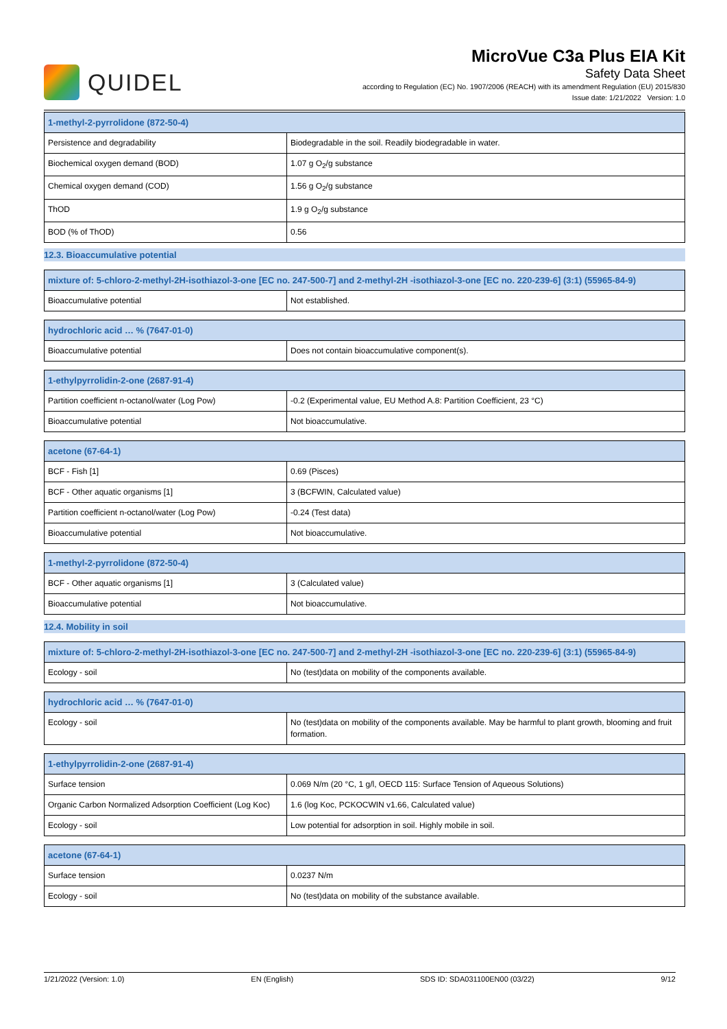QUIDEL
MicroVue C3a Plus EIA Kit
Safety Data Sheet
according to Regulation (EC) No. 1907/2006 (REACH) with its amendment Regulation (EU) 2015/830
Issue date: 1/21/2022 Version: 1.0
| 1-methyl-2-pyrrolidone (872-50-4) | |
| --- | --- |
| Persistence and degradability | Biodegradable in the soil. Readily biodegradable in water. |
| Biochemical oxygen demand (BOD) | 1.07 g O<sub>2</sub>/g substance |
| Chemical oxygen demand (COD) | 1.56 g O<sub>2</sub>/g substance |
| ThOD | 1.9 g O<sub>2</sub>/g substance |
| BOD (% of ThOD) | 0.56 |
12.3. Bioaccumulative potential
| mixture of: 5-chloro-2-methyl-2H-isothiazol-3-one [EC no. 247-500-7] and 2-methyl-2H -isothiazol-3-one [EC no. 220-239-6] (3:1) (55965-84-9) | |
| --- | --- |
| Bioaccumulative potential | Not established. |
| hydrochloric acid … % (7647-01-0) | |
| --- | --- |
| Bioaccumulative potential | Does not contain bioaccumulative component(s). |
| 1-ethylpyrrolidin-2-one (2687-91-4) | |
| --- | --- |
| Partition coefficient n-octanol/water (Log Pow) | -0.2 (Experimental value, EU Method A.8: Partition Coefficient, 23 °C) |
| Bioaccumulative potential | Not bioaccumulative. |
| acetone (67-64-1) | |
| --- | --- |
| BCF - Fish [1] | 0.69 (Pisces) |
| BCF - Other aquatic organisms [1] | 3 (BCFWIN, Calculated value) |
| Partition coefficient n-octanol/water (Log Pow) | -0.24 (Test data) |
| Bioaccumulative potential | Not bioaccumulative. |
| 1-methyl-2-pyrrolidone (872-50-4) | |
| --- | --- |
| BCF - Other aquatic organisms [1] | 3 (Calculated value) |
| Bioaccumulative potential | Not bioaccumulative. |
12.4. Mobility in soil
| mixture of: 5-chloro-2-methyl-2H-isothiazol-3-one [EC no. 247-500-7] and 2-methyl-2H -isothiazol-3-one [EC no. 220-239-6] (3:1) (55965-84-9) | |
| --- | --- |
| Ecology - soil | No (test)data on mobility of the components available. |
| hydrochloric acid … % (7647-01-0) | |
| --- | --- |
| Ecology - soil | No (test)data on mobility of the components available. May be harmful to plant growth, blooming and fruit formation. |
| 1-ethylpyrrolidin-2-one (2687-91-4) | |
| --- | --- |
| Surface tension | 0.069 N/m (20 °C, 1 g/l, OECD 115: Surface Tension of Aqueous Solutions) |
| Organic Carbon Normalized Adsorption Coefficient (Log Koc) | 1.6 (log Koc, PCKOCWIN v1.66, Calculated value) |
| Ecology - soil | Low potential for adsorption in soil. Highly mobile in soil. |
| acetone (67-64-1) | |
| --- | --- |
| Surface tension | 0.0237 N/m |
| Ecology - soil | No (test)data on mobility of the substance available. |
1/21/2022 (Version: 1.0) EN (English) SDS ID: SDA031100EN00 (03/22) 9/12